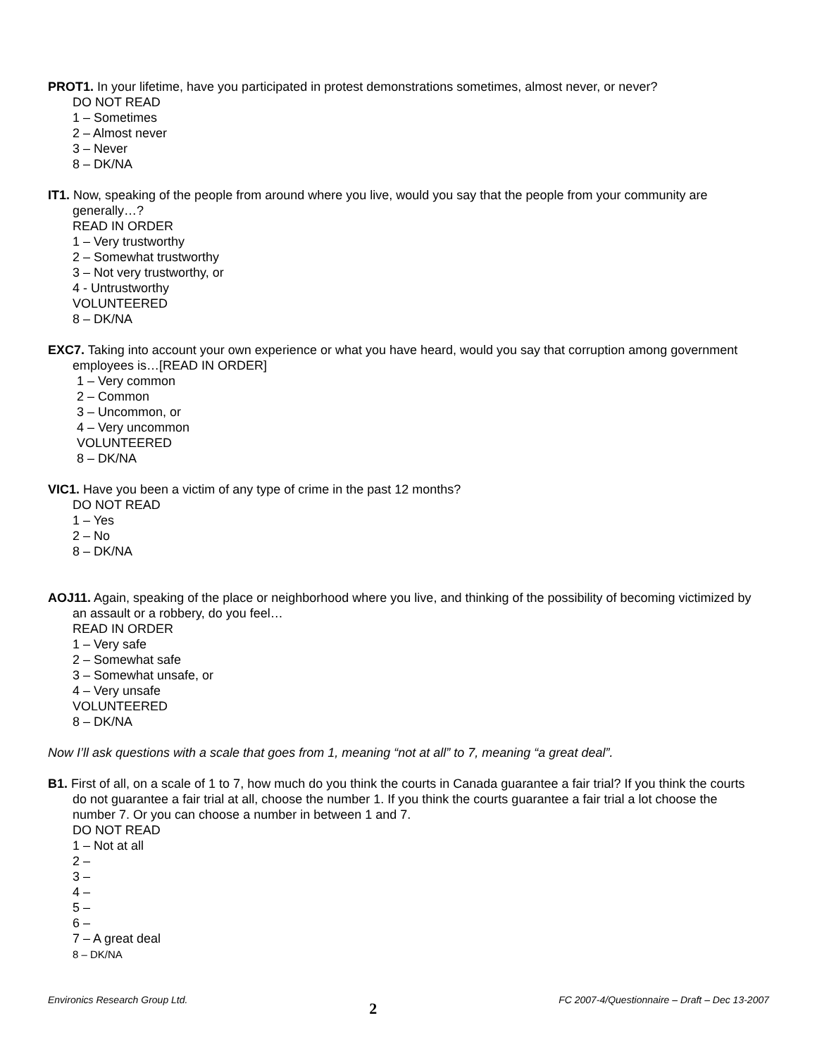PROT1. In your lifetime, have you participated in protest demonstrations sometimes, almost never, or never?
DO NOT READ
1 – Sometimes
2 – Almost never
3 – Never
8 – DK/NA
IT1. Now, speaking of the people from around where you live, would you say that the people from your community are generally…?
READ IN ORDER
1 – Very trustworthy
2 – Somewhat trustworthy
3 – Not very trustworthy, or
4 - Untrustworthy
VOLUNTEERED
8 – DK/NA
EXC7. Taking into account your own experience or what you have heard, would you say that corruption among government employees is…[READ IN ORDER]
1 – Very common
2 – Common
3 – Uncommon, or
4 – Very uncommon
VOLUNTEERED
8 – DK/NA
VIC1. Have you been a victim of any type of crime in the past 12 months?
DO NOT READ
1 – Yes
2 – No
8 – DK/NA
AOJ11. Again, speaking of the place or neighborhood where you live, and thinking of the possibility of becoming victimized by an assault or a robbery, do you feel…
READ IN ORDER
1 – Very safe
2 – Somewhat safe
3 – Somewhat unsafe, or
4 – Very unsafe
VOLUNTEERED
8 – DK/NA
Now I’ll ask questions with a scale that goes from 1, meaning “not at all” to 7, meaning “a great deal”.
B1. First of all, on a scale of 1 to 7, how much do you think the courts in Canada guarantee a fair trial? If you think the courts do not guarantee a fair trial at all, choose the number 1. If you think the courts guarantee a fair trial a lot choose the number 7. Or you can choose a number in between 1 and 7.
DO NOT READ
1 – Not at all
2 –
3 –
4 –
5 –
6 –
7 – A great deal
8 – DK/NA
Environics Research Group Ltd. 2 FC 2007-4/Questionnaire – Draft – Dec 13-2007